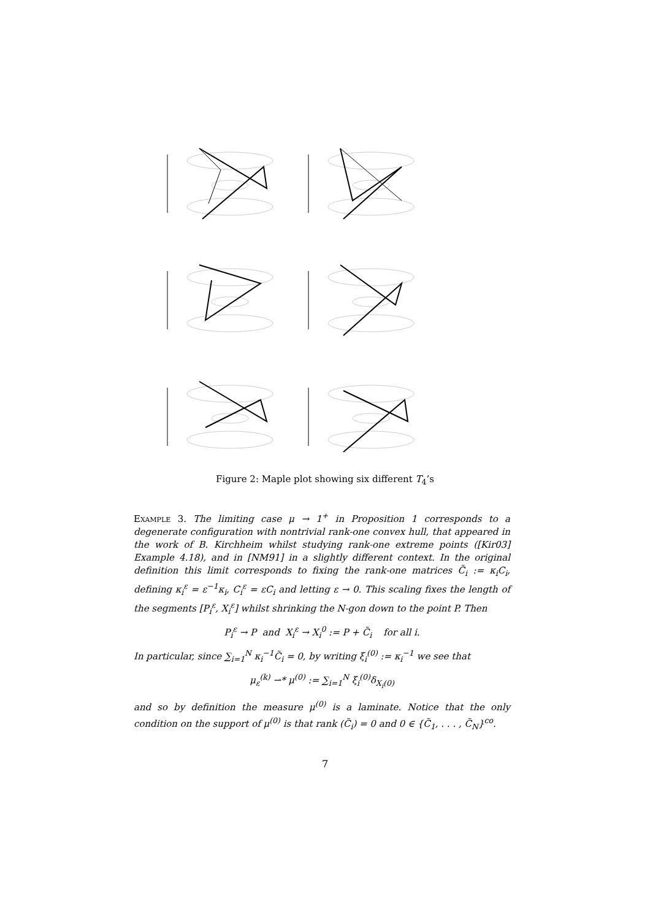Figure 2: Maple plot showing six different T<sub>4</sub>’s
Example 3. The limiting case μ → 1<sup>+</sup> in Proposition 1 corresponds to a degenerate configuration with nontrivial rank-one convex hull, that appeared in the work of B. Kirchheim whilst studying rank-one extreme points ([Kir03] Example 4.18), and in [NM91] in a slightly different context. In the original definition this limit corresponds to fixing the rank-one matrices C̃<sub>i</sub> := κ<sub>i</sub>C<sub>i</sub>, defining κ<sub>i</sub><sup>ε</sup> = ε<sup>−1</sup>κ<sub>i</sub>, C<sub>i</sub><sup>ε</sup> = εC<sub>i</sub> and letting ε → 0. This scaling fixes the length of the segments [P<sub>i</sub><sup>ε</sup>, X<sub>i</sub><sup>ε</sup>] whilst shrinking the N-gon down to the point P. Then
P<sub>i</sub><sup>ε</sup> → P and X<sub>i</sub><sup>ε</sup> → X<sub>i</sub><sup>0</sup> := P + C̃<sub>i</sub> for all i.
In particular, since ∑<sub>i=1</sub><sup>N</sup> κ<sub>i</sub><sup>−1</sup>C̃<sub>i</sub> = 0, by writing ξ<sub>i</sub><sup>(0)</sup> := κ<sub>i</sub><sup>−1</sup> we see that
μ<sub>ε</sub><sup>(k)</sup> ⇀* μ<sup>(0)</sup> := ∑<sub>i=1</sub><sup>N</sup> ξ<sub>i</sub><sup>(0)</sup>δ<sub>X<sub>i</sub>(0)</sub>
and so by definition the measure μ<sup>(0)</sup> is a laminate. Notice that the only condition on the support of μ<sup>(0)</sup> is that rank (C̃<sub>i</sub>) = 0 and 0 ∈ {C̃<sub>1</sub>, . . . , C̃<sub>N</sub>}<sup>co</sup>.
7